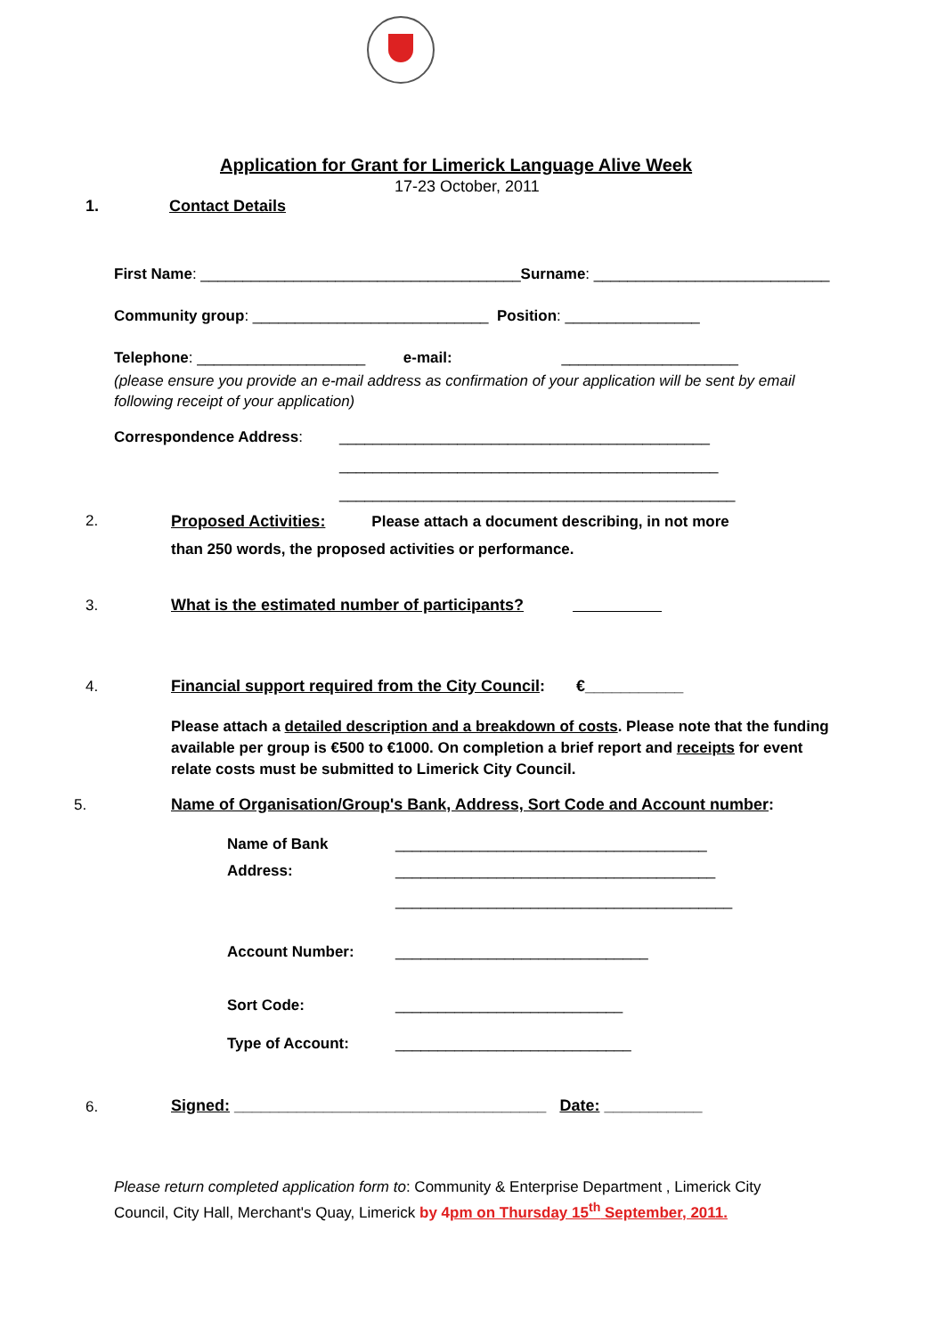Application for Grant for Limerick Language Alive Week
17-23 October, 2011
1. Contact Details
First Name: ______________________________________Surname: ____________________________
Community group: ____________________________ Position: ________________
Telephone: ____________________ e-mail: _____________________
(please ensure you provide an e-mail address as confirmation of your application will be sent by email following receipt of your application)
Correspondence Address: ____________________________________________
_____________________________________________
_______________________________________________
2. Proposed Activities: Please attach a document describing, in not more
than 250 words, the proposed activities or performance.
3. What is the estimated number of participants?
4. Financial support required from the City Council: €___________
Please attach a detailed description and a breakdown of costs. Please note that the funding available per group is €500 to €1000. On completion a brief report and receipts for event relate costs must be submitted to Limerick City Council.
5. Name of Organisation/Group's Bank, Address, Sort Code and Account number:
Name of Bank _____________________________________
Address: ______________________________________
________________________________________
Account Number: ______________________________
Sort Code: ___________________________
Type of Account: ____________________________
6. Signed: ___________________________________ Date: ___________
Please return completed application form to: Community & Enterprise Department , Limerick City Council, City Hall, Merchant's Quay, Limerick by 4pm on Thursday 15<sup>th</sup> September, 2011.